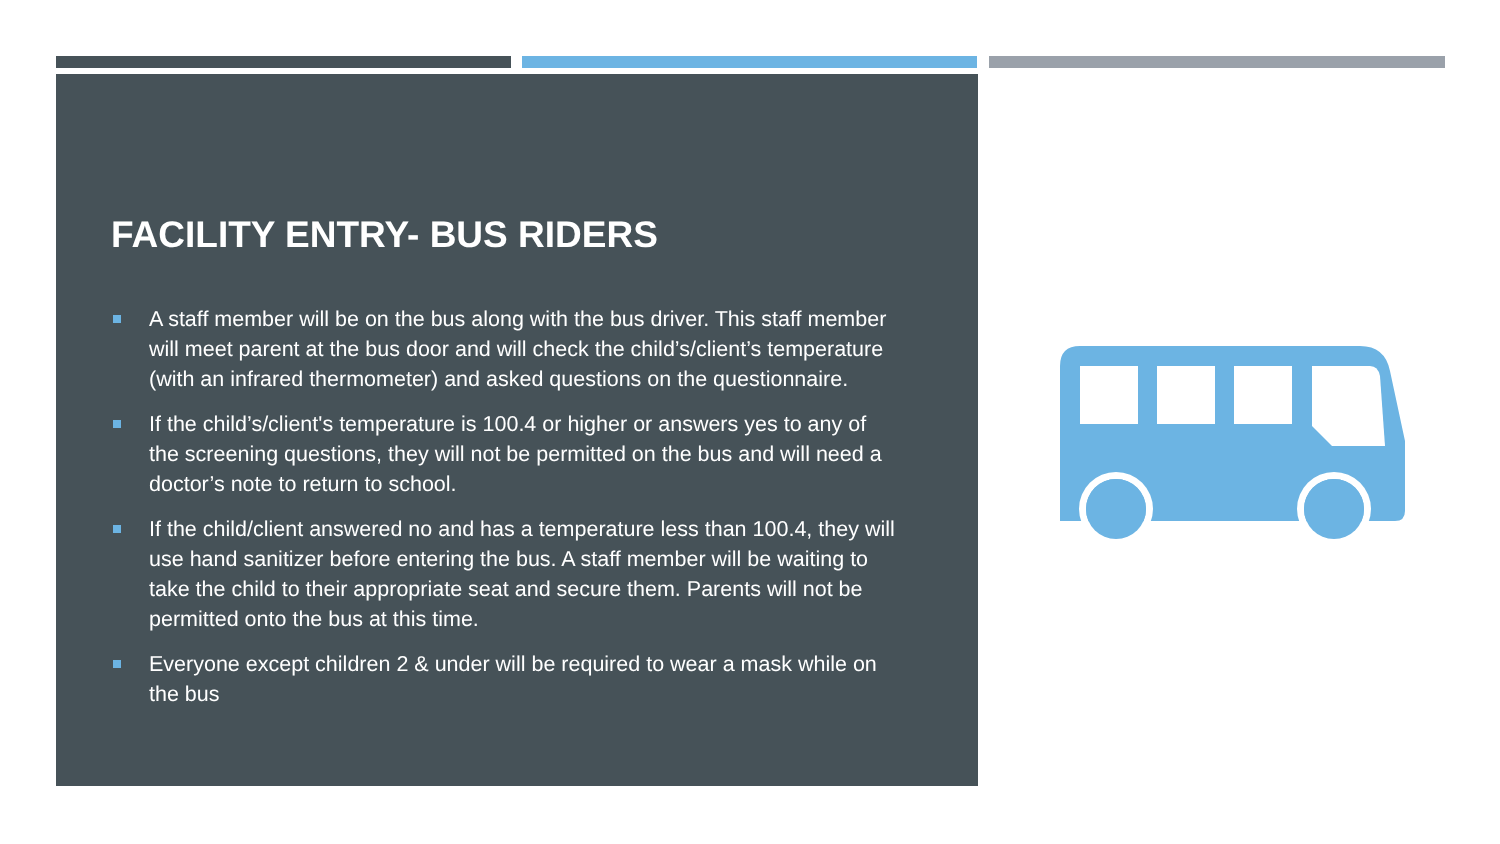FACILITY ENTRY- BUS RIDERS
A staff member will be on the bus along with the bus driver. This staff member will meet parent at the bus door and will check the child’s/client’s temperature (with an infrared thermometer) and asked questions on the questionnaire.
If the child’s/client's temperature is 100.4 or higher or answers yes to any of the screening questions, they will not be permitted on the bus and will need a doctor’s note to return to school.
If the child/client answered no and has a temperature less than 100.4, they will use hand sanitizer before entering the bus. A staff member will be waiting to take the child to their appropriate seat and secure them. Parents will not be permitted onto the bus at this time.
Everyone except children 2 & under will be required to wear a mask while on the bus